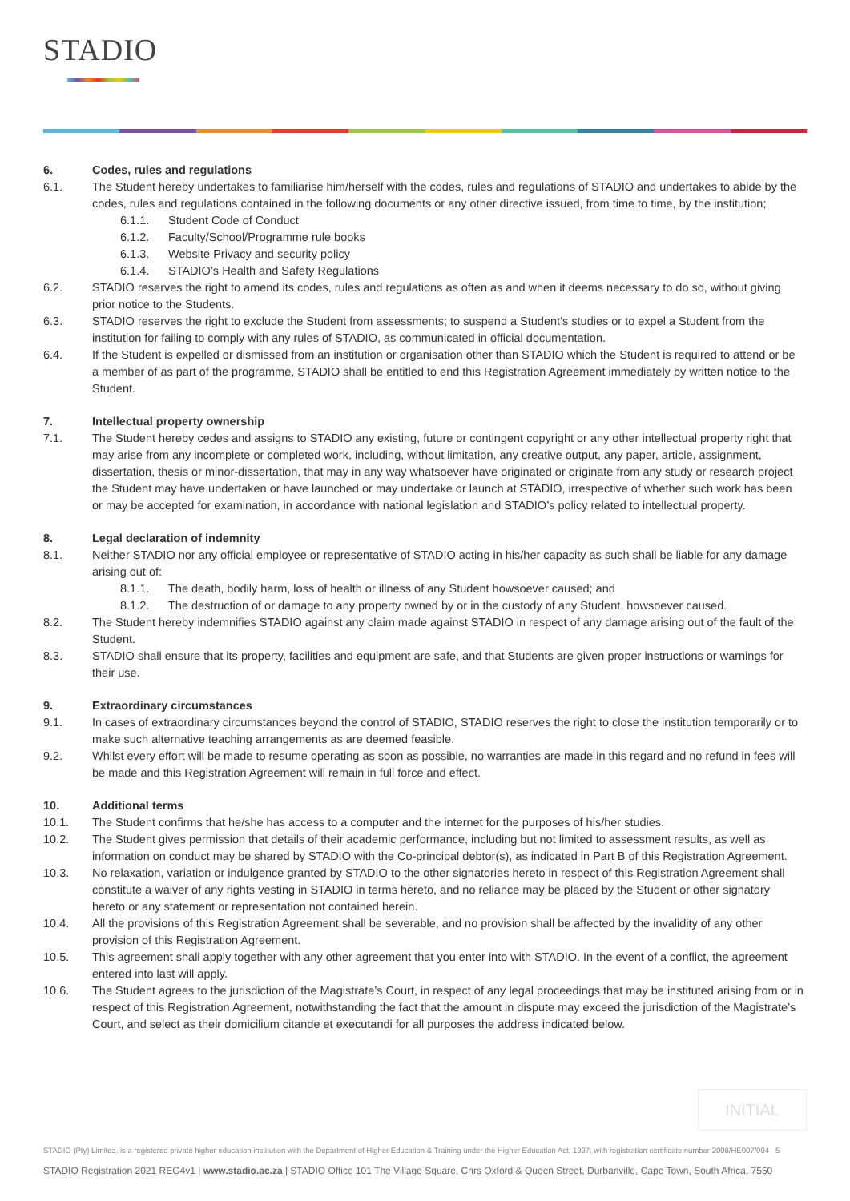STADIO
6. Codes, rules and regulations
6.1. The Student hereby undertakes to familiarise him/herself with the codes, rules and regulations of STADIO and undertakes to abide by the codes, rules and regulations contained in the following documents or any other directive issued, from time to time, by the institution;
6.1.1. Student Code of Conduct
6.1.2. Faculty/School/Programme rule books
6.1.3. Website Privacy and security policy
6.1.4. STADIO’s Health and Safety Regulations
6.2. STADIO reserves the right to amend its codes, rules and regulations as often as and when it deems necessary to do so, without giving prior notice to the Students.
6.3. STADIO reserves the right to exclude the Student from assessments; to suspend a Student’s studies or to expel a Student from the institution for failing to comply with any rules of STADIO, as communicated in official documentation.
6.4. If the Student is expelled or dismissed from an institution or organisation other than STADIO which the Student is required to attend or be a member of as part of the programme, STADIO shall be entitled to end this Registration Agreement immediately by written notice to the Student.
7. Intellectual property ownership
7.1. The Student hereby cedes and assigns to STADIO any existing, future or contingent copyright or any other intellectual property right that may arise from any incomplete or completed work, including, without limitation, any creative output, any paper, article, assignment, dissertation, thesis or minor-dissertation, that may in any way whatsoever have originated or originate from any study or research project the Student may have undertaken or have launched or may undertake or launch at STADIO, irrespective of whether such work has been or may be accepted for examination, in accordance with national legislation and STADIO’s policy related to intellectual property.
8. Legal declaration of indemnity
8.1. Neither STADIO nor any official employee or representative of STADIO acting in his/her capacity as such shall be liable for any damage arising out of:
8.1.1. The death, bodily harm, loss of health or illness of any Student howsoever caused; and
8.1.2. The destruction of or damage to any property owned by or in the custody of any Student, howsoever caused.
8.2. The Student hereby indemnifies STADIO against any claim made against STADIO in respect of any damage arising out of the fault of the Student.
8.3. STADIO shall ensure that its property, facilities and equipment are safe, and that Students are given proper instructions or warnings for their use.
9. Extraordinary circumstances
9.1. In cases of extraordinary circumstances beyond the control of STADIO, STADIO reserves the right to close the institution temporarily or to make such alternative teaching arrangements as are deemed feasible.
9.2. Whilst every effort will be made to resume operating as soon as possible, no warranties are made in this regard and no refund in fees will be made and this Registration Agreement will remain in full force and effect.
10. Additional terms
10.1. The Student confirms that he/she has access to a computer and the internet for the purposes of his/her studies.
10.2. The Student gives permission that details of their academic performance, including but not limited to assessment results, as well as information on conduct may be shared by STADIO with the Co-principal debtor(s), as indicated in Part B of this Registration Agreement.
10.3. No relaxation, variation or indulgence granted by STADIO to the other signatories hereto in respect of this Registration Agreement shall constitute a waiver of any rights vesting in STADIO in terms hereto, and no reliance may be placed by the Student or other signatory hereto or any statement or representation not contained herein.
10.4. All the provisions of this Registration Agreement shall be severable, and no provision shall be affected by the invalidity of any other provision of this Registration Agreement.
10.5. This agreement shall apply together with any other agreement that you enter into with STADIO. In the event of a conflict, the agreement entered into last will apply.
10.6. The Student agrees to the jurisdiction of the Magistrate’s Court, in respect of any legal proceedings that may be instituted arising from or in respect of this Registration Agreement, notwithstanding the fact that the amount in dispute may exceed the jurisdiction of the Magistrate’s Court, and select as their domicilium citande et executandi for all purposes the address indicated below.
INITIAL
STADIO (Pty) Limited, is a registered private higher education institution with the Department of Higher Education & Training under the Higher Education Act, 1997, with registration certificate number 2008/HE007/004 5
STADIO Registration 2021 REG4v1 | www.stadio.ac.za | STADIO Office 101 The Village Square, Cnrs Oxford & Queen Street, Durbanville, Cape Town, South Africa, 7550